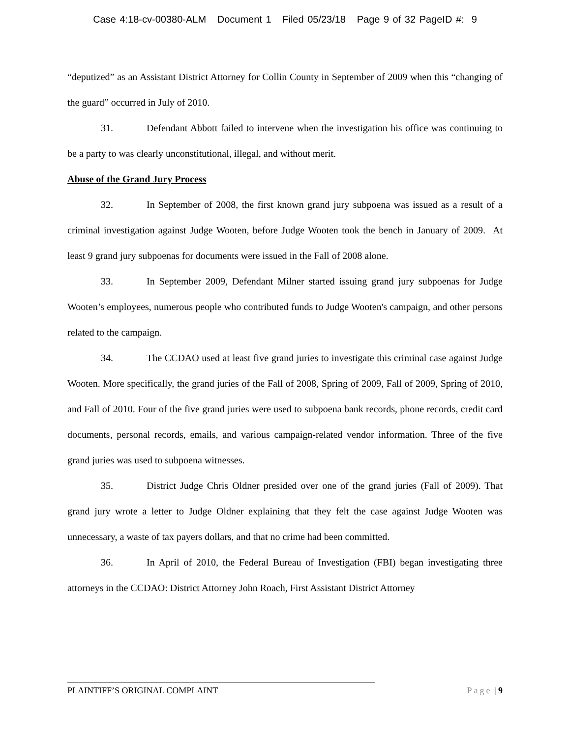Case 4:18-cv-00380-ALM Document 1 Filed 05/23/18 Page 9 of 32 PageID #: 9
“deputized” as an Assistant District Attorney for Collin County in September of 2009 when this “changing of the guard” occurred in July of 2010.
31. Defendant Abbott failed to intervene when the investigation his office was continuing to be a party to was clearly unconstitutional, illegal, and without merit.
Abuse of the Grand Jury Process
32. In September of 2008, the first known grand jury subpoena was issued as a result of a criminal investigation against Judge Wooten, before Judge Wooten took the bench in January of 2009. At least 9 grand jury subpoenas for documents were issued in the Fall of 2008 alone.
33. In September 2009, Defendant Milner started issuing grand jury subpoenas for Judge Wooten’s employees, numerous people who contributed funds to Judge Wooten's campaign, and other persons related to the campaign.
34. The CCDAO used at least five grand juries to investigate this criminal case against Judge Wooten. More specifically, the grand juries of the Fall of 2008, Spring of 2009, Fall of 2009, Spring of 2010, and Fall of 2010. Four of the five grand juries were used to subpoena bank records, phone records, credit card documents, personal records, emails, and various campaign-related vendor information. Three of the five grand juries was used to subpoena witnesses.
35. District Judge Chris Oldner presided over one of the grand juries (Fall of 2009). That grand jury wrote a letter to Judge Oldner explaining that they felt the case against Judge Wooten was unnecessary, a waste of tax payers dollars, and that no crime had been committed.
36. In April of 2010, the Federal Bureau of Investigation (FBI) began investigating three attorneys in the CCDAO: District Attorney John Roach, First Assistant District Attorney
PLAINTIFF’S ORIGINAL COMPLAINT Page | 9